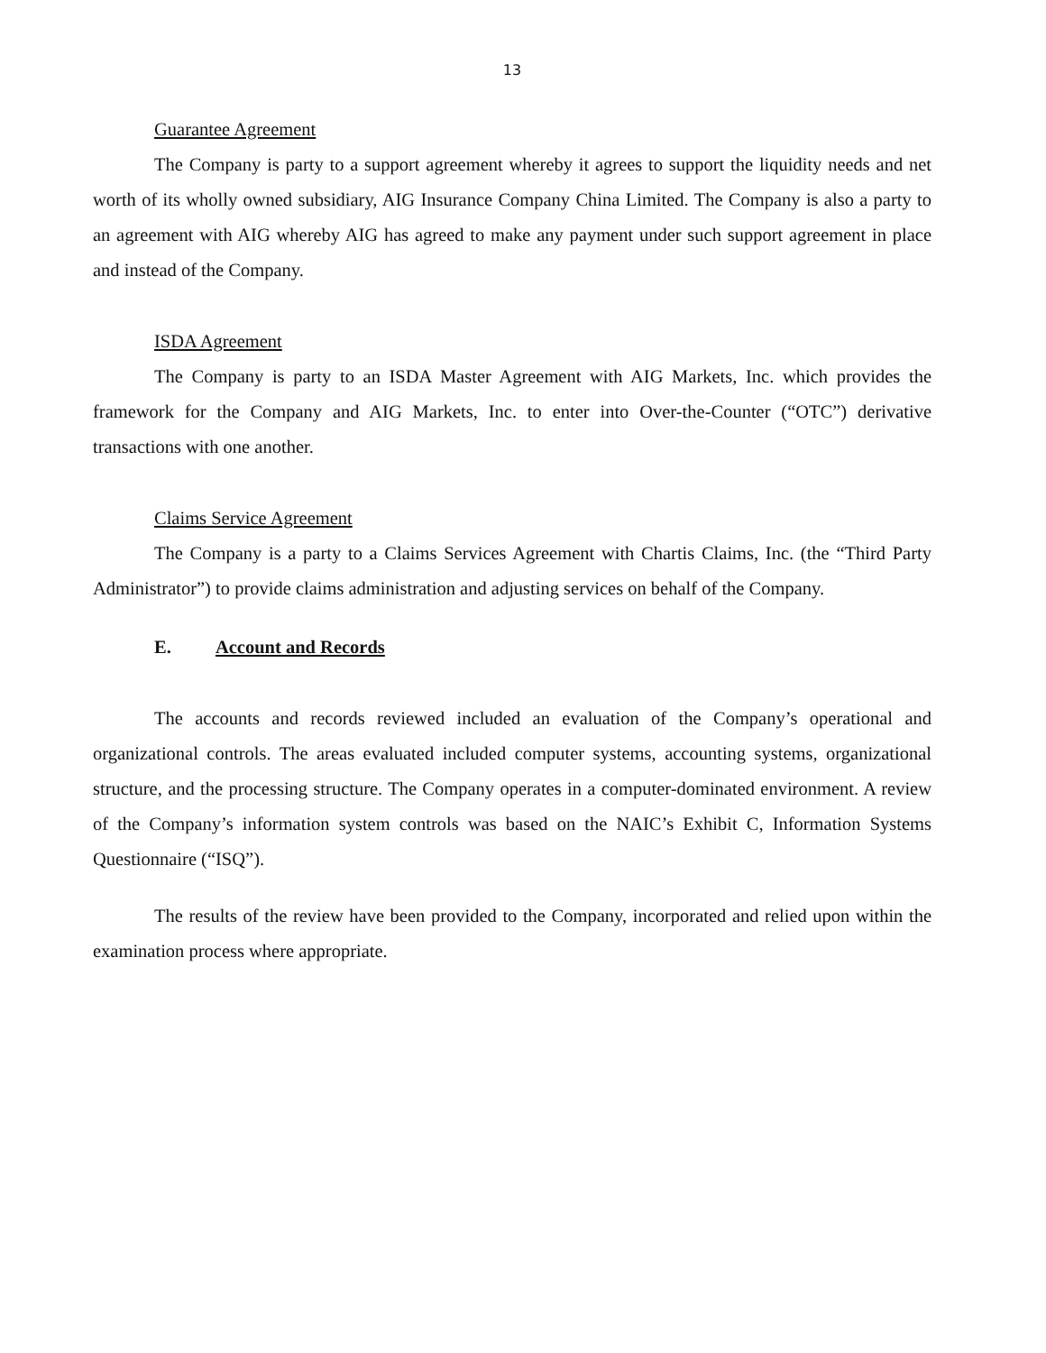13
Guarantee Agreement
The Company is party to a support agreement whereby it agrees to support the liquidity needs and net worth of its wholly owned subsidiary, AIG Insurance Company China Limited. The Company is also a party to an agreement with AIG whereby AIG has agreed to make any payment under such support agreement in place and instead of the Company.
ISDA Agreement
The Company is party to an ISDA Master Agreement with AIG Markets, Inc. which provides the framework for the Company and AIG Markets, Inc. to enter into Over-the-Counter (“OTC”) derivative transactions with one another.
Claims Service Agreement
The Company is a party to a Claims Services Agreement with Chartis Claims, Inc. (the “Third Party Administrator”) to provide claims administration and adjusting services on behalf of the Company.
E. Account and Records
The accounts and records reviewed included an evaluation of the Company’s operational and organizational controls. The areas evaluated included computer systems, accounting systems, organizational structure, and the processing structure. The Company operates in a computer-dominated environment. A review of the Company’s information system controls was based on the NAIC’s Exhibit C, Information Systems Questionnaire (“ISQ”).
The results of the review have been provided to the Company, incorporated and relied upon within the examination process where appropriate.